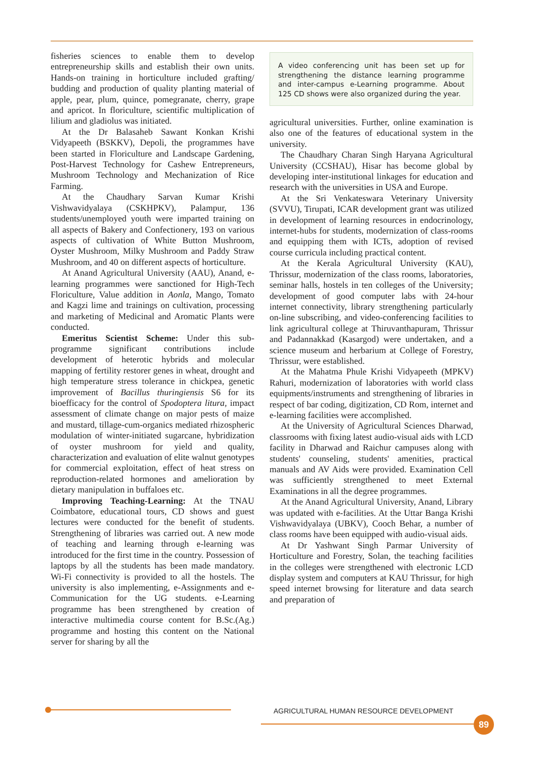fisheries sciences to enable them to develop entrepreneurship skills and establish their own units. Hands-on training in horticulture included grafting/ budding and production of quality planting material of apple, pear, plum, quince, pomegranate, cherry, grape and apricot. In floriculture, scientific multiplication of lilium and gladiolus was initiated.
At the Dr Balasaheb Sawant Konkan Krishi Vidyapeeth (BSKKV), Depoli, the programmes have been started in Floriculture and Landscape Gardening, Post-Harvest Technology for Cashew Entrepreneurs, Mushroom Technology and Mechanization of Rice Farming.
At the Chaudhary Sarvan Kumar Krishi Vishwavidyalaya (CSKHPKV), Palampur, 136 students/unemployed youth were imparted training on all aspects of Bakery and Confectionery, 193 on various aspects of cultivation of White Button Mushroom, Oyster Mushroom, Milky Mushroom and Paddy Straw Mushroom, and 40 on different aspects of horticulture.
At Anand Agricultural University (AAU), Anand, e-learning programmes were sanctioned for High-Tech Floriculture, Value addition in Aonla, Mango, Tomato and Kagzi lime and trainings on cultivation, processing and marketing of Medicinal and Aromatic Plants were conducted.
Emeritus Scientist Scheme: Under this sub-programme significant contributions include development of heterotic hybrids and molecular mapping of fertility restorer genes in wheat, drought and high temperature stress tolerance in chickpea, genetic improvement of Bacillus thuringiensis S6 for its bioefficacy for the control of Spodoptera litura, impact assessment of climate change on major pests of maize and mustard, tillage-cum-organics mediated rhizospheric modulation of winter-initiated sugarcane, hybridization of oyster mushroom for yield and quality, characterization and evaluation of elite walnut genotypes for commercial exploitation, effect of heat stress on reproduction-related hormones and amelioration by dietary manipulation in buffaloes etc.
Improving Teaching-Learning: At the TNAU Coimbatore, educational tours, CD shows and guest lectures were conducted for the benefit of students. Strengthening of libraries was carried out. A new mode of teaching and learning through e-learning was introduced for the first time in the country. Possession of laptops by all the students has been made mandatory. Wi-Fi connectivity is provided to all the hostels. The university is also implementing, e-Assignments and e-Communication for the UG students. e-Learning programme has been strengthened by creation of interactive multimedia course content for B.Sc.(Ag.) programme and hosting this content on the National server for sharing by all the
A video conferencing unit has been set up for strengthening the distance learning programme and inter-campus e-Learning programme. About 125 CD shows were also organized during the year.
agricultural universities. Further, online examination is also one of the features of educational system in the university.
The Chaudhary Charan Singh Haryana Agricultural University (CCSHAU), Hisar has become global by developing inter-institutional linkages for education and research with the universities in USA and Europe.
At the Sri Venkateswara Veterinary University (SVVU), Tirupati, ICAR development grant was utilized in development of learning resources in endocrinology, internet-hubs for students, modernization of class-rooms and equipping them with ICTs, adoption of revised course curricula including practical content.
At the Kerala Agricultural University (KAU), Thrissur, modernization of the class rooms, laboratories, seminar halls, hostels in ten colleges of the University; development of good computer labs with 24-hour internet connectivity, library strengthening particularly on-line subscribing, and video-conferencing facilities to link agricultural college at Thiruvanthapuram, Thrissur and Padannakkad (Kasargod) were undertaken, and a science museum and herbarium at College of Forestry, Thrissur, were established.
At the Mahatma Phule Krishi Vidyapeeth (MPKV) Rahuri, modernization of laboratories with world class equipments/instruments and strengthening of libraries in respect of bar coding, digitization, CD Rom, internet and e-learning facilities were accomplished.
At the University of Agricultural Sciences Dharwad, classrooms with fixing latest audio-visual aids with LCD facility in Dharwad and Raichur campuses along with students' counseling, students' amenities, practical manuals and AV Aids were provided. Examination Cell was sufficiently strengthened to meet External Examinations in all the degree programmes.
At the Anand Agricultural University, Anand, Library was updated with e-facilities. At the Uttar Banga Krishi Vishwavidyalaya (UBKV), Cooch Behar, a number of class rooms have been equipped with audio-visual aids.
At Dr Yashwant Singh Parmar University of Horticulture and Forestry, Solan, the teaching facilities in the colleges were strengthened with electronic LCD display system and computers at KAU Thrissur, for high speed internet browsing for literature and data search and preparation of
AGRICULTURAL HUMAN RESOURCE DEVELOPMENT
89